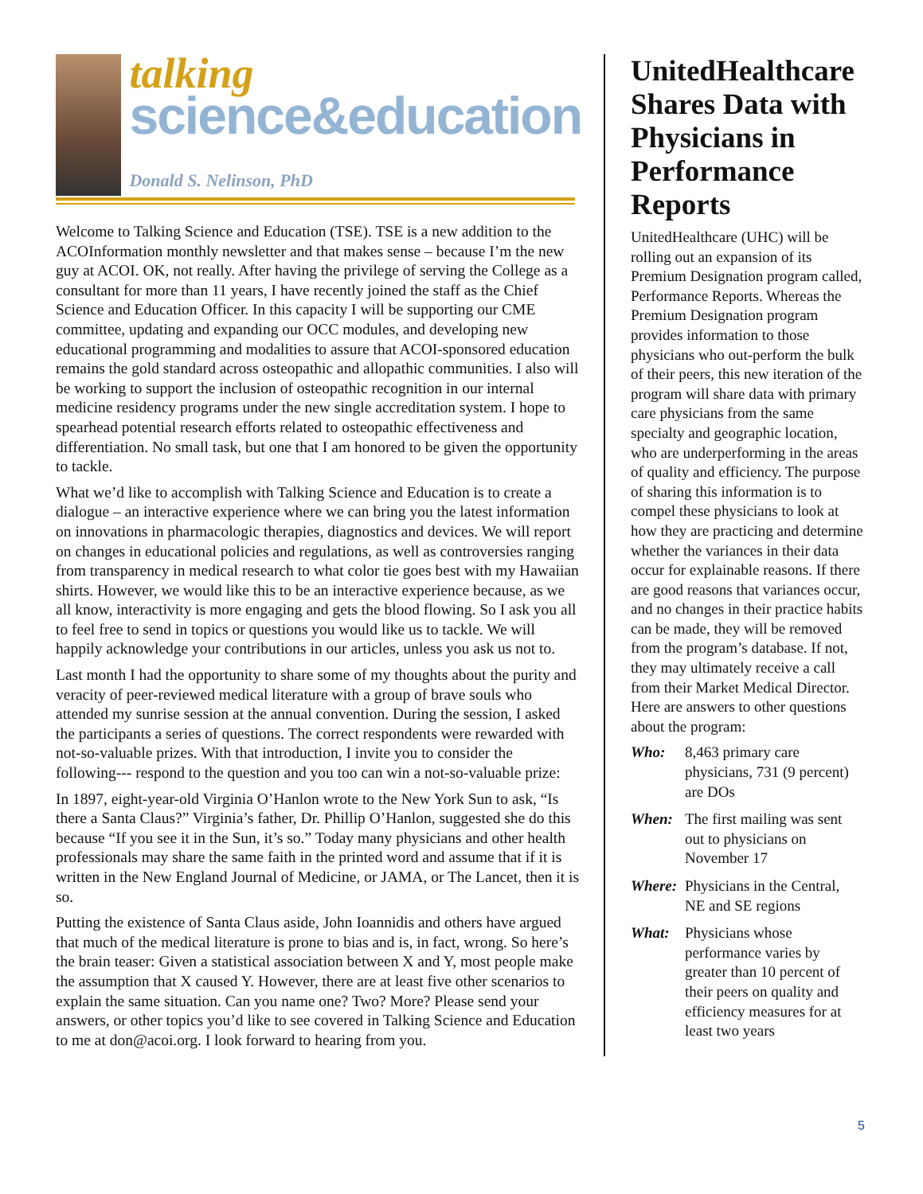talking
science&education
Donald S. Nelinson, PhD
Welcome to Talking Science and Education (TSE). TSE is a new addition to the ACOInformation monthly newsletter and that makes sense – because I’m the new guy at ACOI. OK, not really. After having the privilege of serving the College as a consultant for more than 11 years, I have recently joined the staff as the Chief Science and Education Officer. In this capacity I will be supporting our CME committee, updating and expanding our OCC modules, and developing new educational programming and modalities to assure that ACOI-sponsored education remains the gold standard across osteopathic and allopathic communities. I also will be working to support the inclusion of osteopathic recognition in our internal medicine residency programs under the new single accreditation system. I hope to spearhead potential research efforts related to osteopathic effectiveness and differentiation. No small task, but one that I am honored to be given the opportunity to tackle.
What we’d like to accomplish with Talking Science and Education is to create a dialogue – an interactive experience where we can bring you the latest information on innovations in pharmacologic therapies, diagnostics and devices. We will report on changes in educational policies and regulations, as well as controversies ranging from transparency in medical research to what color tie goes best with my Hawaiian shirts. However, we would like this to be an interactive experience because, as we all know, interactivity is more engaging and gets the blood flowing. So I ask you all to feel free to send in topics or questions you would like us to tackle. We will happily acknowledge your contributions in our articles, unless you ask us not to.
Last month I had the opportunity to share some of my thoughts about the purity and veracity of peer-reviewed medical literature with a group of brave souls who attended my sunrise session at the annual convention. During the session, I asked the participants a series of questions. The correct respondents were rewarded with not-so-valuable prizes. With that introduction, I invite you to consider the following--- respond to the question and you too can win a not-so-valuable prize:
In 1897, eight-year-old Virginia O’Hanlon wrote to the New York Sun to ask, “Is there a Santa Claus?” Virginia’s father, Dr. Phillip O’Hanlon, suggested she do this because “If you see it in the Sun, it’s so.” Today many physicians and other health professionals may share the same faith in the printed word and assume that if it is written in the New England Journal of Medicine, or JAMA, or The Lancet, then it is so.
Putting the existence of Santa Claus aside, John Ioannidis and others have argued that much of the medical literature is prone to bias and is, in fact, wrong. So here’s the brain teaser: Given a statistical association between X and Y, most people make the assumption that X caused Y. However, there are at least five other scenarios to explain the same situation. Can you name one? Two? More? Please send your answers, or other topics you’d like to see covered in Talking Science and Education to me at don@acoi.org. I look forward to hearing from you.
UnitedHealthcare Shares Data with Physicians in Performance Reports
UnitedHealthcare (UHC) will be rolling out an expansion of its Premium Designation program called, Performance Reports. Whereas the Premium Designation program provides information to those physicians who out-perform the bulk of their peers, this new iteration of the program will share data with primary care physicians from the same specialty and geographic location, who are underperforming in the areas of quality and efficiency. The purpose of sharing this information is to compel these physicians to look at how they are practicing and determine whether the variances in their data occur for explainable reasons. If there are good reasons that variances occur, and no changes in their practice habits can be made, they will be removed from the program’s database. If not, they may ultimately receive a call from their Market Medical Director. Here are answers to other questions about the program:
Who: 8,463 primary care physicians, 731 (9 percent) are DOs
When: The first mailing was sent out to physicians on November 17
Where: Physicians in the Central, NE and SE regions
What: Physicians whose performance varies by greater than 10 percent of their peers on quality and efficiency measures for at least two years
5